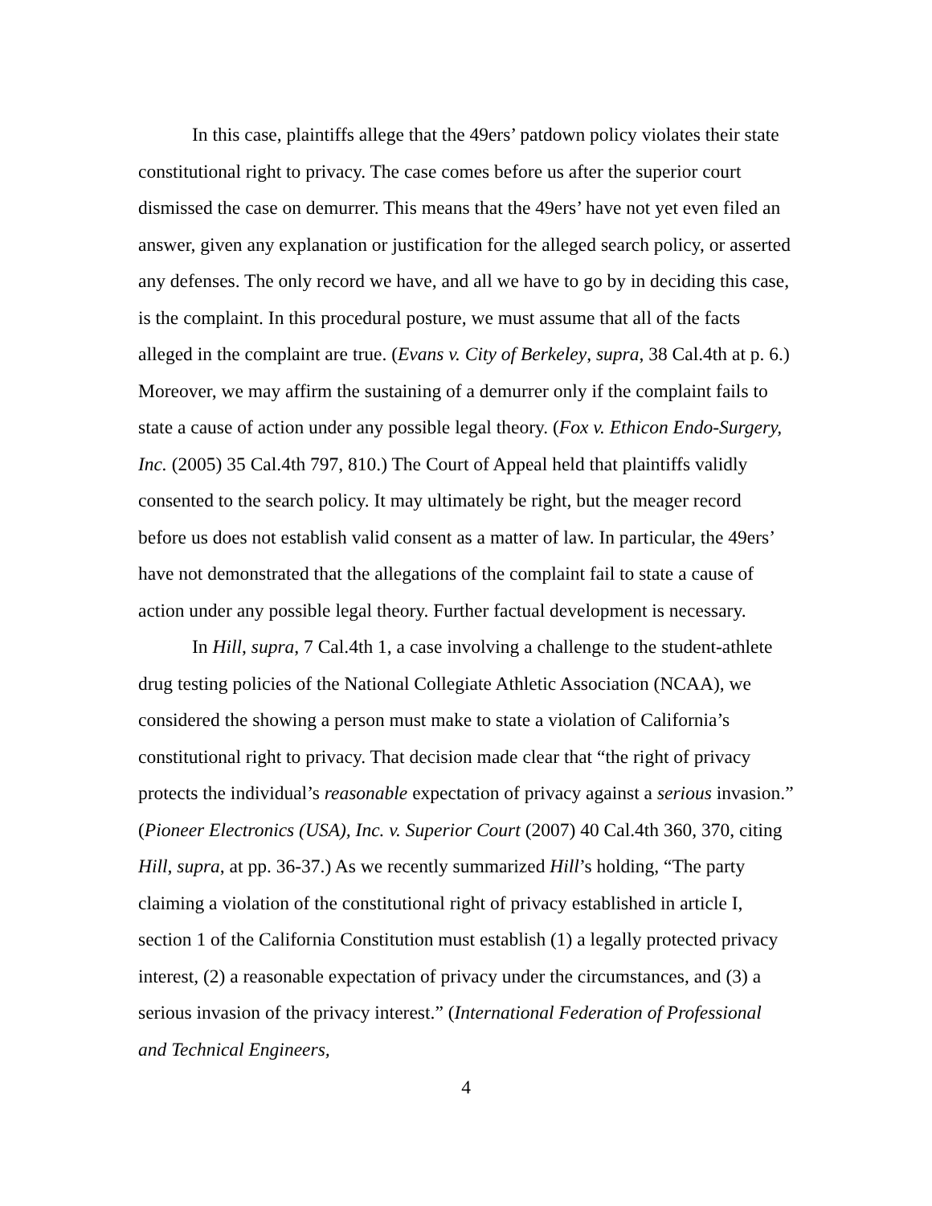In this case, plaintiffs allege that the 49ers’ patdown policy violates their state constitutional right to privacy. The case comes before us after the superior court dismissed the case on demurrer. This means that the 49ers’ have not yet even filed an answer, given any explanation or justification for the alleged search policy, or asserted any defenses. The only record we have, and all we have to go by in deciding this case, is the complaint. In this procedural posture, we must assume that all of the facts alleged in the complaint are true. (Evans v. City of Berkeley, supra, 38 Cal.4th at p. 6.) Moreover, we may affirm the sustaining of a demurrer only if the complaint fails to state a cause of action under any possible legal theory. (Fox v. Ethicon Endo-Surgery, Inc. (2005) 35 Cal.4th 797, 810.) The Court of Appeal held that plaintiffs validly consented to the search policy. It may ultimately be right, but the meager record before us does not establish valid consent as a matter of law. In particular, the 49ers’ have not demonstrated that the allegations of the complaint fail to state a cause of action under any possible legal theory. Further factual development is necessary.
In Hill, supra, 7 Cal.4th 1, a case involving a challenge to the student-athlete drug testing policies of the National Collegiate Athletic Association (NCAA), we considered the showing a person must make to state a violation of California’s constitutional right to privacy. That decision made clear that “the right of privacy protects the individual’s reasonable expectation of privacy against a serious invasion.” (Pioneer Electronics (USA), Inc. v. Superior Court (2007) 40 Cal.4th 360, 370, citing Hill, supra, at pp. 36-37.) As we recently summarized Hill’s holding, “The party claiming a violation of the constitutional right of privacy established in article I, section 1 of the California Constitution must establish (1) a legally protected privacy interest, (2) a reasonable expectation of privacy under the circumstances, and (3) a serious invasion of the privacy interest.” (International Federation of Professional and Technical Engineers,
4